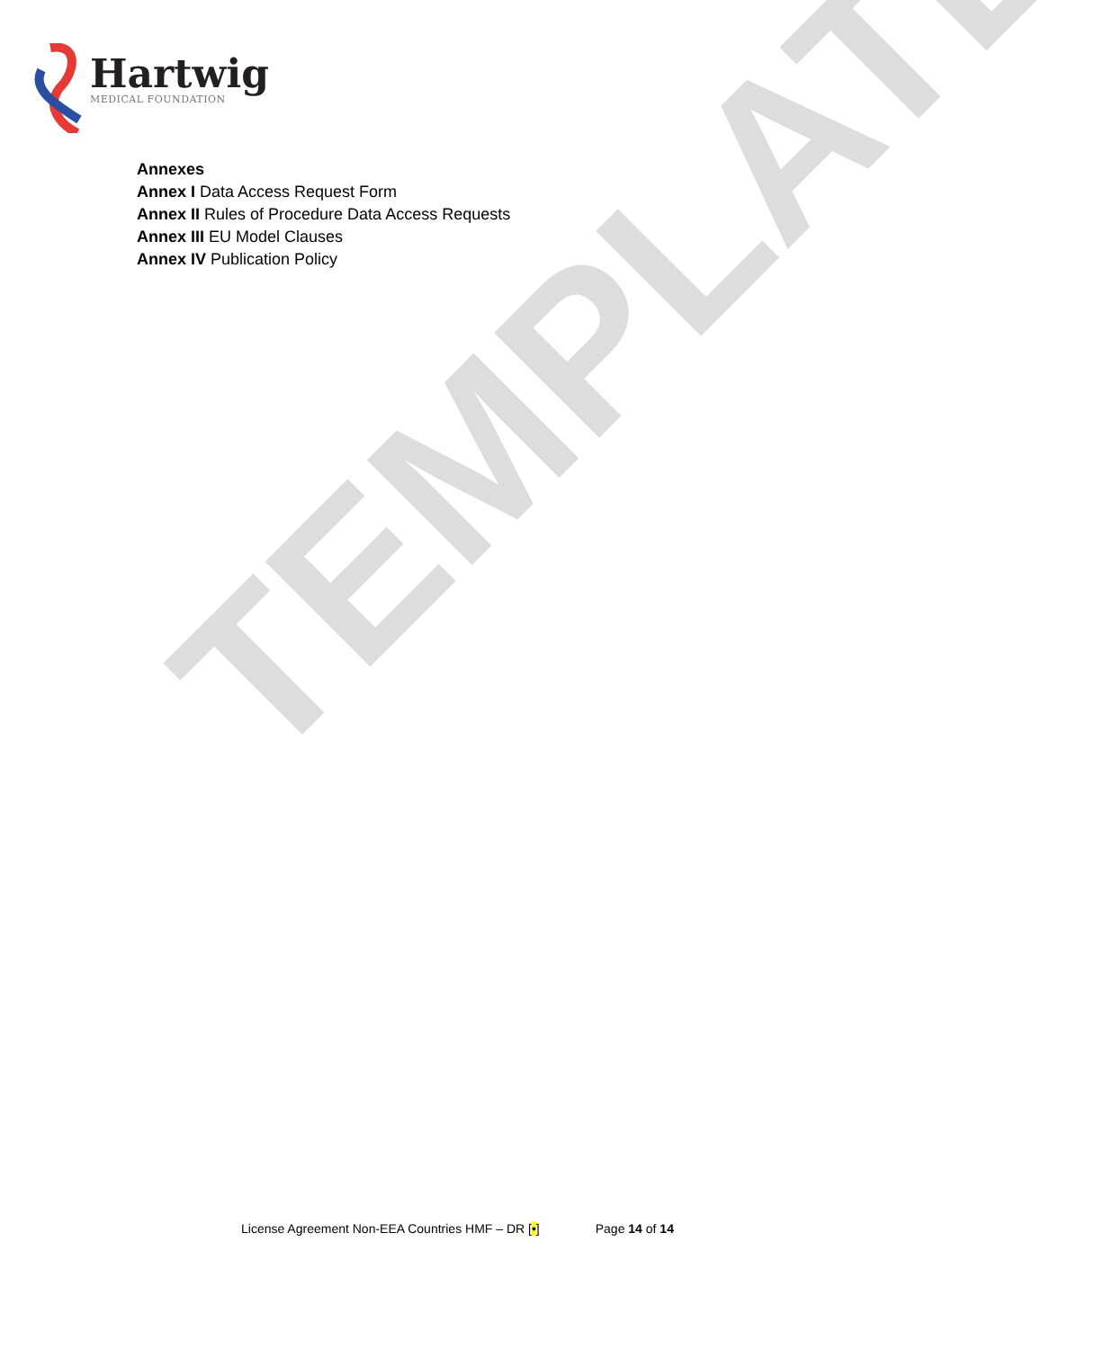TEMPLATE
Hartwig
MEDICAL FOUNDATION
Annexes
Annex I Data Access Request Form
Annex II Rules of Procedure Data Access Requests
Annex III EU Model Clauses
Annex IV Publication Policy
License Agreement Non-EEA Countries HMF – DR [•] Page 14 of 14